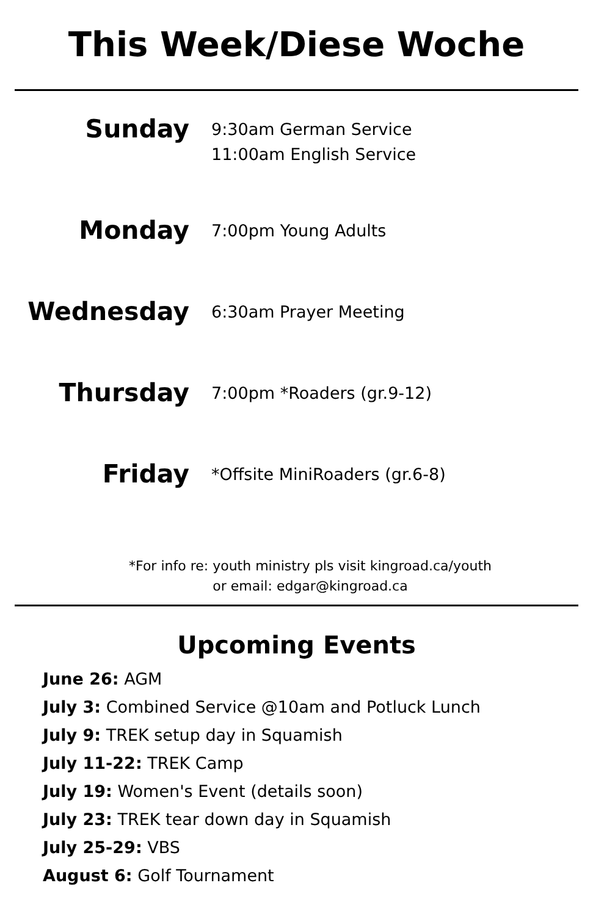This Week/Diese Woche
Sunday
9:30am German Service
11:00am English Service
Monday
7:00pm Young Adults
Wednesday
6:30am Prayer Meeting
Thursday
7:00pm *Roaders (gr.9-12)
Friday
*Offsite MiniRoaders (gr.6-8)
*For info re: youth ministry pls visit kingroad.ca/youth
or email: edgar@kingroad.ca
Upcoming Events
June 26: AGM
July 3: Combined Service @10am and Potluck Lunch
July 9: TREK setup day in Squamish
July 11-22: TREK Camp
July 19: Women's Event (details soon)
July 23: TREK tear down day in Squamish
July 25-29: VBS
August 6: Golf Tournament